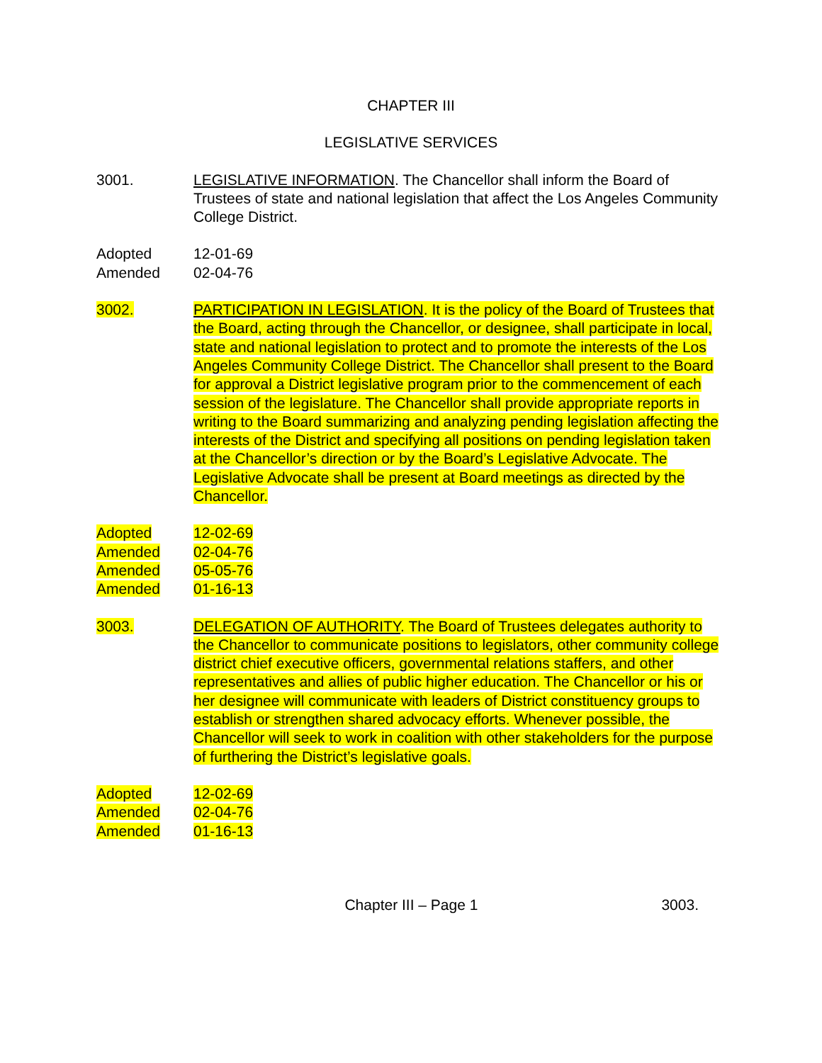CHAPTER III
LEGISLATIVE SERVICES
3001. LEGISLATIVE INFORMATION. The Chancellor shall inform the Board of Trustees of state and national legislation that affect the Los Angeles Community College District.
Adopted 12-01-69
Amended 02-04-76
3002. PARTICIPATION IN LEGISLATION. It is the policy of the Board of Trustees that the Board, acting through the Chancellor, or designee, shall participate in local, state and national legislation to protect and to promote the interests of the Los Angeles Community College District. The Chancellor shall present to the Board for approval a District legislative program prior to the commencement of each session of the legislature. The Chancellor shall provide appropriate reports in writing to the Board summarizing and analyzing pending legislation affecting the interests of the District and specifying all positions on pending legislation taken at the Chancellor’s direction or by the Board’s Legislative Advocate. The Legislative Advocate shall be present at Board meetings as directed by the Chancellor.
Adopted 12-02-69
Amended 02-04-76
Amended 05-05-76
Amended 01-16-13
3003. DELEGATION OF AUTHORITY. The Board of Trustees delegates authority to the Chancellor to communicate positions to legislators, other community college district chief executive officers, governmental relations staffers, and other representatives and allies of public higher education. The Chancellor or his or her designee will communicate with leaders of District constituency groups to establish or strengthen shared advocacy efforts. Whenever possible, the Chancellor will seek to work in coalition with other stakeholders for the purpose of furthering the District’s legislative goals.
Adopted 12-02-69
Amended 02-04-76
Amended 01-16-13
Chapter III – Page 1 3003.